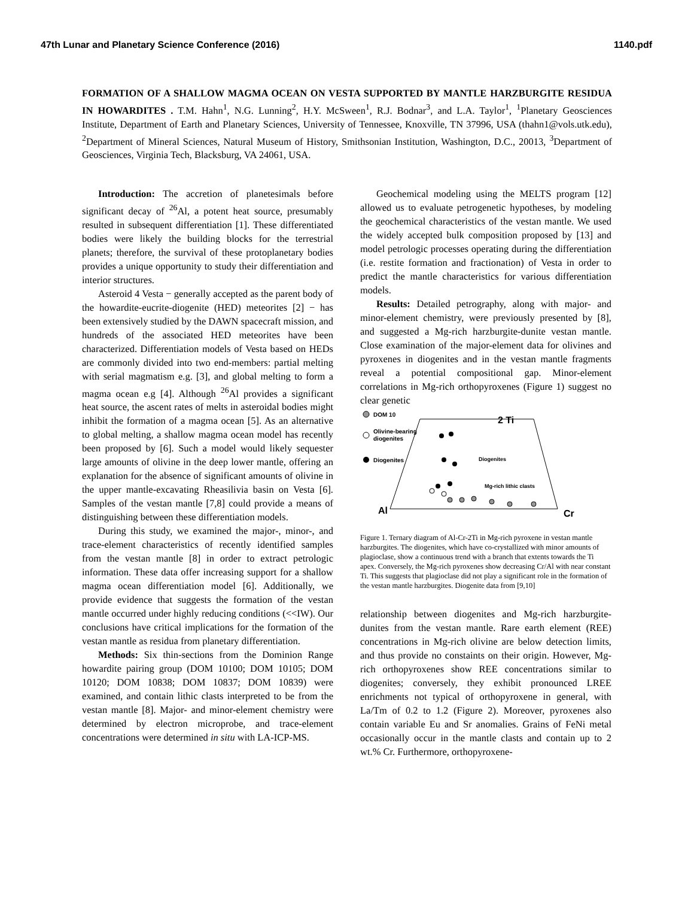47th Lunar and Planetary Science Conference (2016) 1140.pdf
FORMATION OF A SHALLOW MAGMA OCEAN ON VESTA SUPPORTED BY MANTLE HARZBURGITE RESIDUA IN HOWARDITES . T.M. Hahn<sup>1</sup>, N.G. Lunning<sup>2</sup>, H.Y. McSween<sup>1</sup>, R.J. Bodnar<sup>3</sup>, and L.A. Taylor<sup>1</sup>, <sup>1</sup>Planetary Geosciences Institute, Department of Earth and Planetary Sciences, University of Tennessee, Knoxville, TN 37996, USA (thahn1@vols.utk.edu), <sup>2</sup>Department of Mineral Sciences, Natural Museum of History, Smithsonian Institution, Washington, D.C., 20013, <sup>3</sup>Department of Geosciences, Virginia Tech, Blacksburg, VA 24061, USA.
Introduction: The accretion of planetesimals before significant decay of <sup>26</sup>Al, a potent heat source, presumably resulted in subsequent differentiation [1]. These differentiated bodies were likely the building blocks for the terrestrial planets; therefore, the survival of these protoplanetary bodies provides a unique opportunity to study their differentiation and interior structures.
Asteroid 4 Vesta − generally accepted as the parent body of the howardite-eucrite-diogenite (HED) meteorites [2] − has been extensively studied by the DAWN spacecraft mission, and hundreds of the associated HED meteorites have been characterized. Differentiation models of Vesta based on HEDs are commonly divided into two end-members: partial melting with serial magmatism e.g. [3], and global melting to form a magma ocean e.g [4]. Although <sup>26</sup>Al provides a significant heat source, the ascent rates of melts in asteroidal bodies might inhibit the formation of a magma ocean [5]. As an alternative to global melting, a shallow magma ocean model has recently been proposed by [6]. Such a model would likely sequester large amounts of olivine in the deep lower mantle, offering an explanation for the absence of significant amounts of olivine in the upper mantle-excavating Rheasilivia basin on Vesta [6]. Samples of the vestan mantle [7,8] could provide a means of distinguishing between these differentiation models.
During this study, we examined the major-, minor-, and trace-element characteristics of recently identified samples from the vestan mantle [8] in order to extract petrologic information. These data offer increasing support for a shallow magma ocean differentiation model [6]. Additionally, we provide evidence that suggests the formation of the vestan mantle occurred under highly reducing conditions (<<IW). Our conclusions have critical implications for the formation of the vestan mantle as residua from planetary differentiation.
Methods: Six thin-sections from the Dominion Range howardite pairing group (DOM 10100; DOM 10105; DOM 10120; DOM 10838; DOM 10837; DOM 10839) were examined, and contain lithic clasts interpreted to be from the vestan mantle [8]. Major- and minor-element chemistry were determined by electron microprobe, and trace-element concentrations were determined in situ with LA-ICP-MS.
Geochemical modeling using the MELTS program [12] allowed us to evaluate petrogenetic hypotheses, by modeling the geochemical characteristics of the vestan mantle. We used the widely accepted bulk composition proposed by [13] and model petrologic processes operating during the differentiation (i.e. restite formation and fractionation) of Vesta in order to predict the mantle characteristics for various differentiation models.
Results: Detailed petrography, along with major- and minor-element chemistry, were previously presented by [8], and suggested a Mg-rich harzburgite-dunite vestan mantle. Close examination of the major-element data for olivines and pyroxenes in diogenites and in the vestan mantle fragments reveal a potential compositional gap. Minor-element correlations in Mg-rich orthopyroxenes (Figure 1) suggest no clear genetic
DOM 10
Olivine-bearing
diogenites
Diogenites
2 Ti
Al
Cr
Diogenites
Mg-rich lithic clasts
Figure 1. Ternary diagram of Al-Cr-2Ti in Mg-rich pyroxene in vestan mantle harzburgites. The diogenites, which have co-crystallized with minor amounts of plagioclase, show a continuous trend with a branch that extents towards the Ti apex. Conversely, the Mg-rich pyroxenes show decreasing Cr/Al with near constant Ti. This suggests that plagioclase did not play a significant role in the formation of the vestan mantle harzburgites. Diogenite data from [9,10]
relationship between diogenites and Mg-rich harzburgite-dunites from the vestan mantle. Rare earth element (REE) concentrations in Mg-rich olivine are below detection limits, and thus provide no constaints on their origin. However, Mg-rich orthopyroxenes show REE concentrations similar to diogenites; conversely, they exhibit pronounced LREE enrichments not typical of orthopyroxene in general, with La/Tm of 0.2 to 1.2 (Figure 2). Moreover, pyroxenes also contain variable Eu and Sr anomalies. Grains of FeNi metal occasionally occur in the mantle clasts and contain up to 2 wt.% Cr. Furthermore, orthopyroxene-